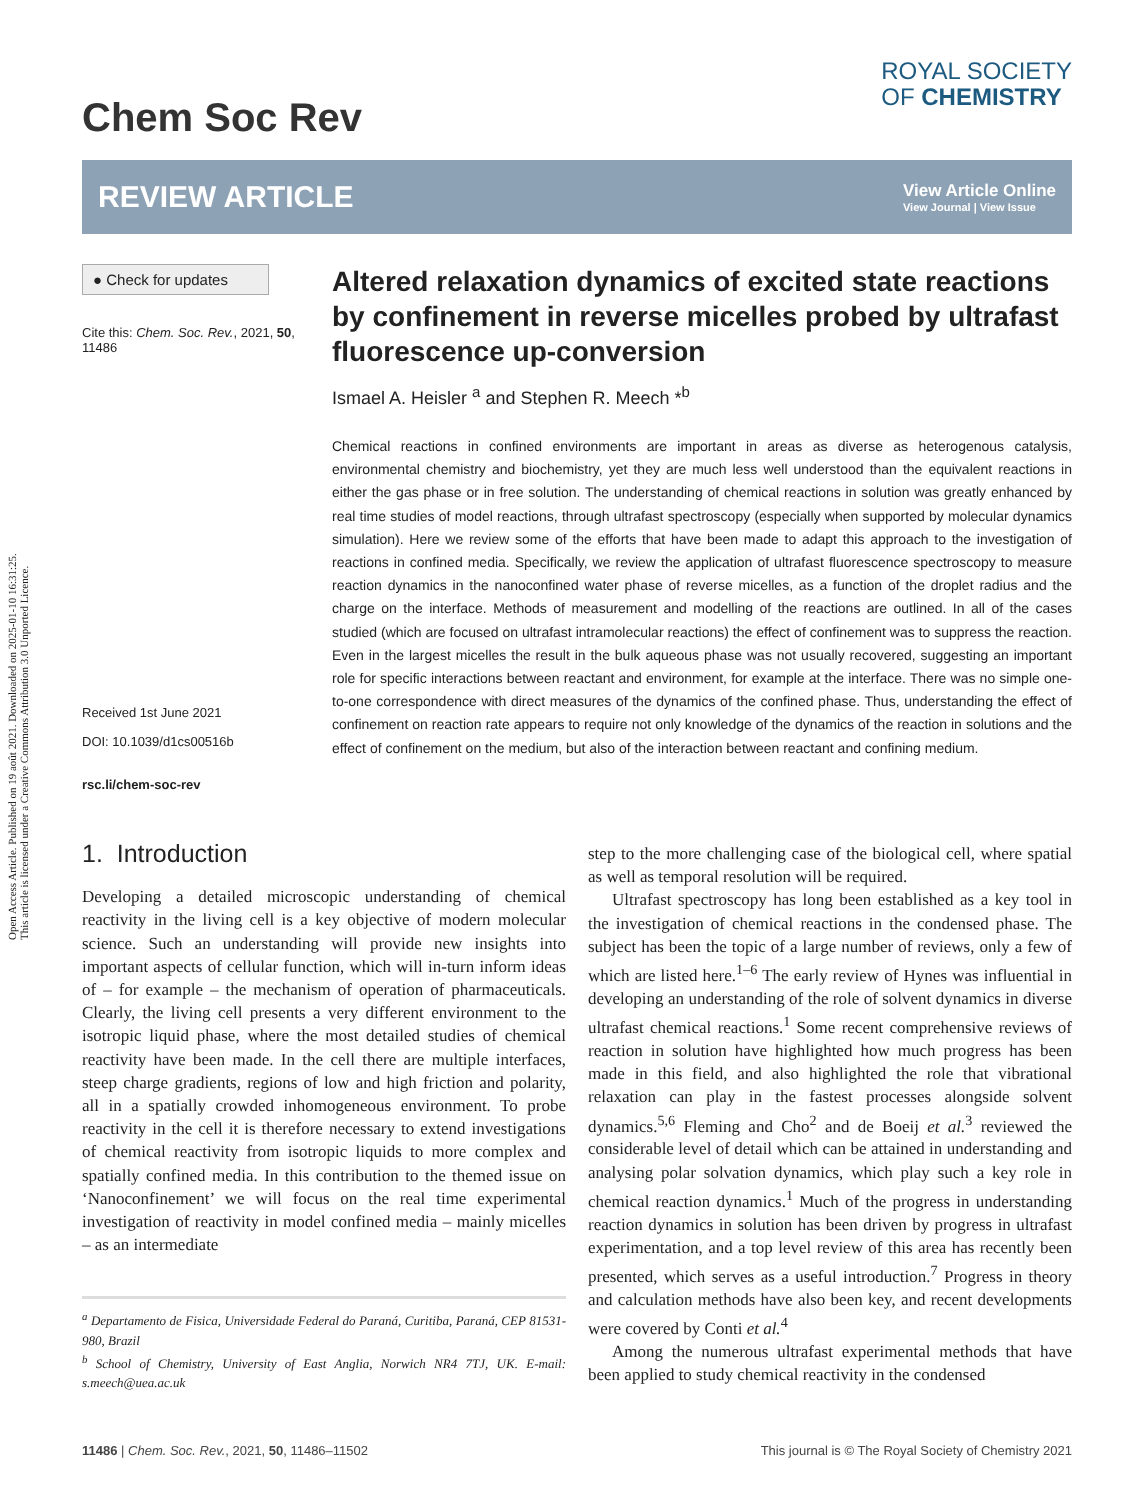Open Access Article. Published on 19 août 2021. Downloaded on 2025-01-10 16:31:25.
This article is licensed under a Creative Commons Attribution 3.0 Unported Licence.
Chem Soc Rev
ROYAL SOCIETY
OF CHEMISTRY
REVIEW ARTICLE
View Article Online
View Journal | View Issue
● Check for updates
Cite this: Chem. Soc. Rev., 2021, 50, 11486
Received 1st June 2021
DOI: 10.1039/d1cs00516b
rsc.li/chem-soc-rev
Altered relaxation dynamics of excited state reactions by confinement in reverse micelles probed by ultrafast fluorescence up-conversion
Ismael A. Heisler <sup>a</sup> and Stephen R. Meech *<sup>b</sup>
Chemical reactions in confined environments are important in areas as diverse as heterogenous catalysis, environmental chemistry and biochemistry, yet they are much less well understood than the equivalent reactions in either the gas phase or in free solution. The understanding of chemical reactions in solution was greatly enhanced by real time studies of model reactions, through ultrafast spectroscopy (especially when supported by molecular dynamics simulation). Here we review some of the efforts that have been made to adapt this approach to the investigation of reactions in confined media. Specifically, we review the application of ultrafast fluorescence spectroscopy to measure reaction dynamics in the nanoconfined water phase of reverse micelles, as a function of the droplet radius and the charge on the interface. Methods of measurement and modelling of the reactions are outlined. In all of the cases studied (which are focused on ultrafast intramolecular reactions) the effect of confinement was to suppress the reaction. Even in the largest micelles the result in the bulk aqueous phase was not usually recovered, suggesting an important role for specific interactions between reactant and environment, for example at the interface. There was no simple one-to-one correspondence with direct measures of the dynamics of the confined phase. Thus, understanding the effect of confinement on reaction rate appears to require not only knowledge of the dynamics of the reaction in solutions and the effect of confinement on the medium, but also of the interaction between reactant and confining medium.
1. Introduction
Developing a detailed microscopic understanding of chemical reactivity in the living cell is a key objective of modern molecular science. Such an understanding will provide new insights into important aspects of cellular function, which will in-turn inform ideas of – for example – the mechanism of operation of pharmaceuticals. Clearly, the living cell presents a very different environment to the isotropic liquid phase, where the most detailed studies of chemical reactivity have been made. In the cell there are multiple interfaces, steep charge gradients, regions of low and high friction and polarity, all in a spatially crowded inhomogeneous environment. To probe reactivity in the cell it is therefore necessary to extend investigations of chemical reactivity from isotropic liquids to more complex and spatially confined media. In this contribution to the themed issue on ‘Nanoconfinement’ we will focus on the real time experimental investigation of reactivity in model confined media – mainly micelles – as an intermediate
<sup>a</sup> Departamento de Fisica, Universidade Federal do Paraná, Curitiba, Paraná, CEP 81531-980, Brazil
<sup>b</sup> School of Chemistry, University of East Anglia, Norwich NR4 7TJ, UK. E-mail: s.meech@uea.ac.uk
step to the more challenging case of the biological cell, where spatial as well as temporal resolution will be required.
Ultrafast spectroscopy has long been established as a key tool in the investigation of chemical reactions in the condensed phase. The subject has been the topic of a large number of reviews, only a few of which are listed here.<sup>1–6</sup> The early review of Hynes was influential in developing an understanding of the role of solvent dynamics in diverse ultrafast chemical reactions.<sup>1</sup> Some recent comprehensive reviews of reaction in solution have highlighted how much progress has been made in this field, and also highlighted the role that vibrational relaxation can play in the fastest processes alongside solvent dynamics.<sup>5,6</sup> Fleming and Cho<sup>2</sup> and de Boeij et al.<sup>3</sup> reviewed the considerable level of detail which can be attained in understanding and analysing polar solvation dynamics, which play such a key role in chemical reaction dynamics.<sup>1</sup> Much of the progress in understanding reaction dynamics in solution has been driven by progress in ultrafast experimentation, and a top level review of this area has recently been presented, which serves as a useful introduction.<sup>7</sup> Progress in theory and calculation methods have also been key, and recent developments were covered by Conti et al.<sup>4</sup>
Among the numerous ultrafast experimental methods that have been applied to study chemical reactivity in the condensed
11486 | Chem. Soc. Rev., 2021, 50, 11486–11502 This journal is © The Royal Society of Chemistry 2021